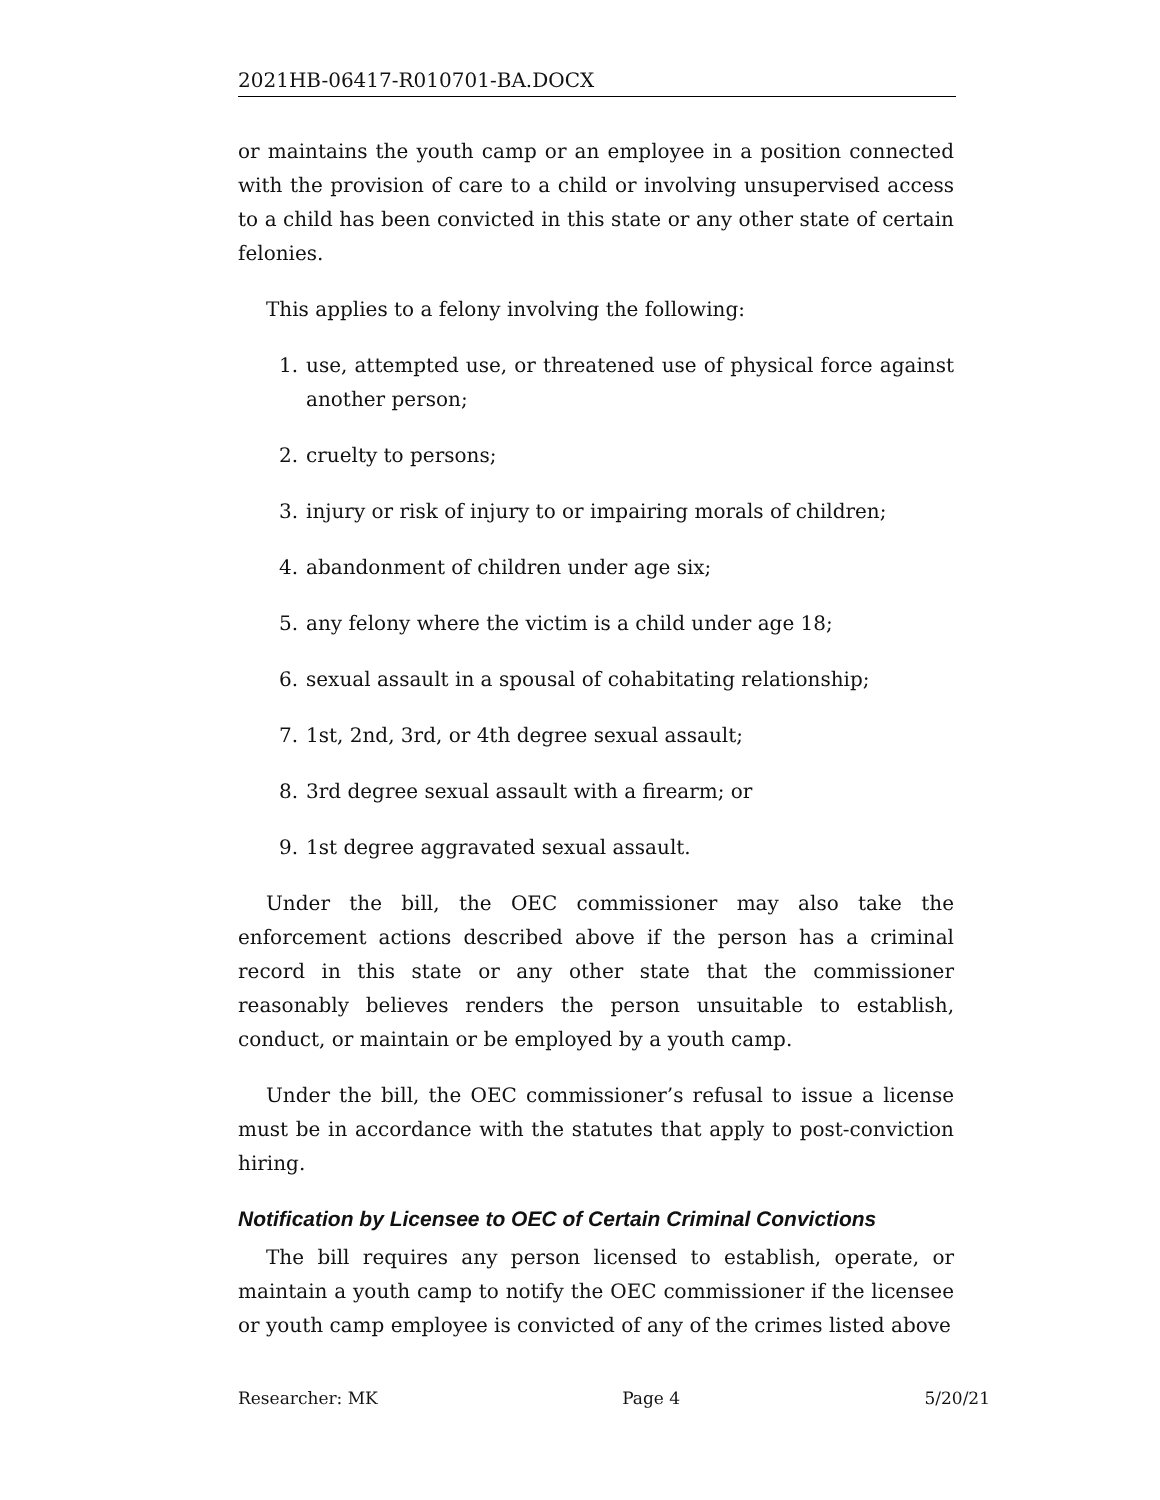2021HB-06417-R010701-BA.DOCX
or maintains the youth camp or an employee in a position connected with the provision of care to a child or involving unsupervised access to a child has been convicted in this state or any other state of certain felonies.
This applies to a felony involving the following:
1. use, attempted use, or threatened use of physical force against another person;
2. cruelty to persons;
3. injury or risk of injury to or impairing morals of children;
4. abandonment of children under age six;
5. any felony where the victim is a child under age 18;
6. sexual assault in a spousal of cohabitating relationship;
7. 1st, 2nd, 3rd, or 4th degree sexual assault;
8. 3rd degree sexual assault with a firearm; or
9. 1st degree aggravated sexual assault.
Under the bill, the OEC commissioner may also take the enforcement actions described above if the person has a criminal record in this state or any other state that the commissioner reasonably believes renders the person unsuitable to establish, conduct, or maintain or be employed by a youth camp.
Under the bill, the OEC commissioner’s refusal to issue a license must be in accordance with the statutes that apply to post-conviction hiring.
Notification by Licensee to OEC of Certain Criminal Convictions
The bill requires any person licensed to establish, operate, or maintain a youth camp to notify the OEC commissioner if the licensee or youth camp employee is convicted of any of the crimes listed above
Researcher: MK Page 4 5/20/21